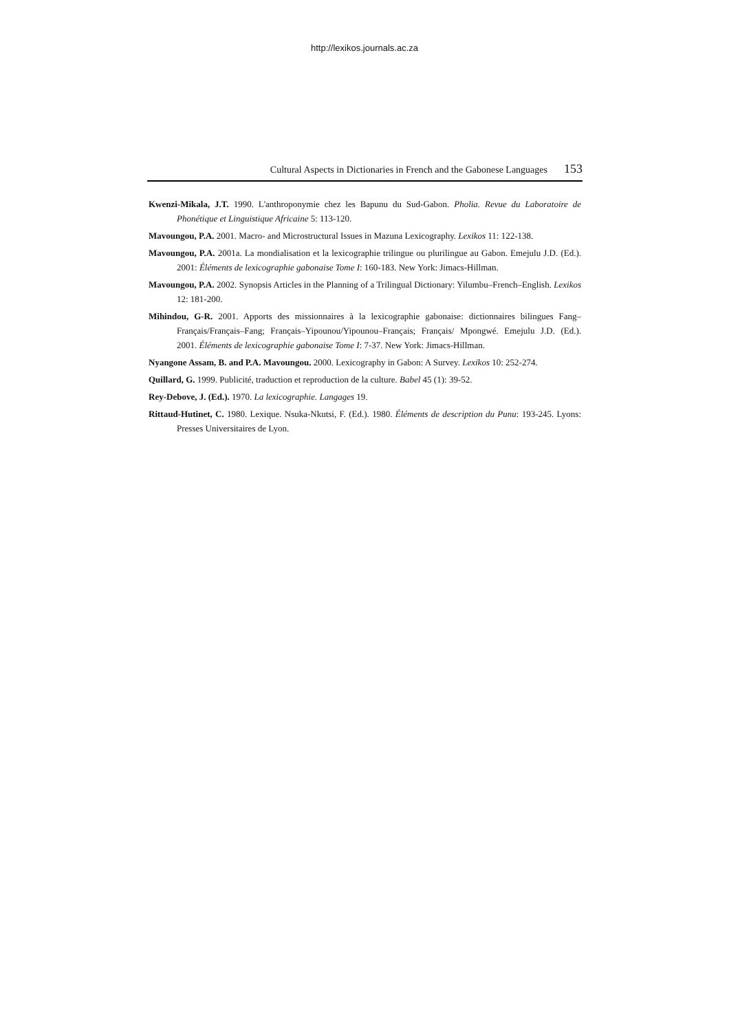http://lexikos.journals.ac.za
Cultural Aspects in Dictionaries in French and the Gabonese Languages 153
Kwenzi-Mikala, J.T. 1990. L'anthroponymie chez les Bapunu du Sud-Gabon. Pholia. Revue du Laboratoire de Phonétique et Linguistique Africaine 5: 113-120.
Mavoungou, P.A. 2001. Macro- and Microstructural Issues in Mazuna Lexicography. Lexikos 11: 122-138.
Mavoungou, P.A. 2001a. La mondialisation et la lexicographie trilingue ou plurilingue au Gabon. Emejulu J.D. (Ed.). 2001: Éléments de lexicographie gabonaise Tome I: 160-183. New York: Jimacs-Hillman.
Mavoungou, P.A. 2002. Synopsis Articles in the Planning of a Trilingual Dictionary: Yilumbu–French–English. Lexikos 12: 181-200.
Mihindou, G-R. 2001. Apports des missionnaires à la lexicographie gabonaise: dictionnaires bilingues Fang–Français/Français–Fang; Français–Yipounou/Yipounou–Français; Français/ Mpongwé. Emejulu J.D. (Ed.). 2001. Éléments de lexicographie gabonaise Tome I: 7-37. New York: Jimacs-Hillman.
Nyangone Assam, B. and P.A. Mavoungou. 2000. Lexicography in Gabon: A Survey. Lexikos 10: 252-274.
Quillard, G. 1999. Publicité, traduction et reproduction de la culture. Babel 45 (1): 39-52.
Rey-Debove, J. (Ed.). 1970. La lexicographie. Langages 19.
Rittaud-Hutinet, C. 1980. Lexique. Nsuka-Nkutsi, F. (Ed.). 1980. Éléments de description du Punu: 193-245. Lyons: Presses Universitaires de Lyon.